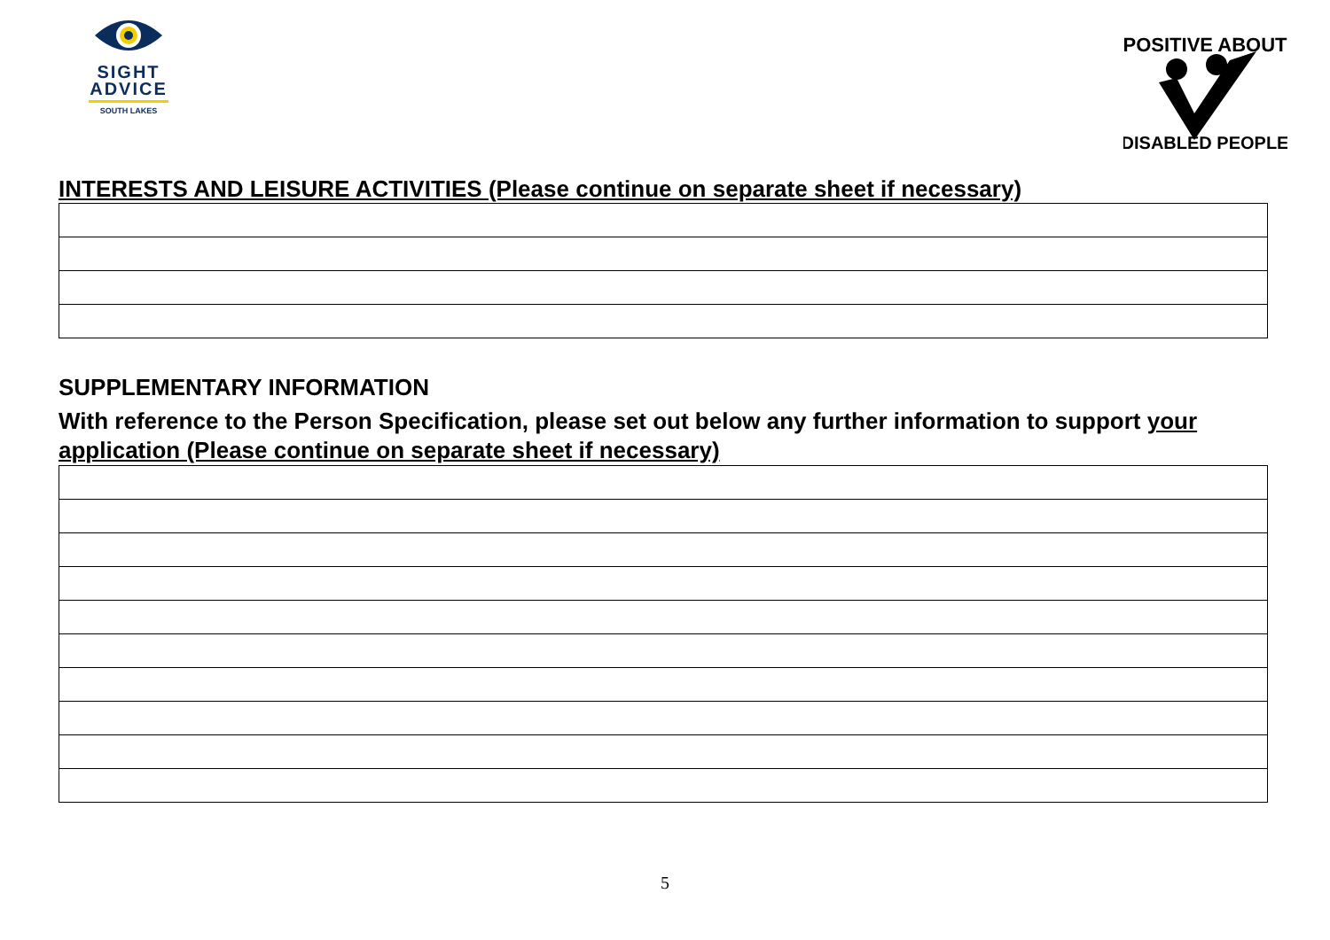SIGHT
ADVICE
SOUTH LAKES
POSITIVE ABOUT
DISABLED PEOPLE
INTERESTS AND LEISURE ACTIVITIES (Please continue on separate sheet if necessary)
SUPPLEMENTARY INFORMATION
With reference to the Person Specification, please set out below any further information to support your application (Please continue on separate sheet if necessary)
5